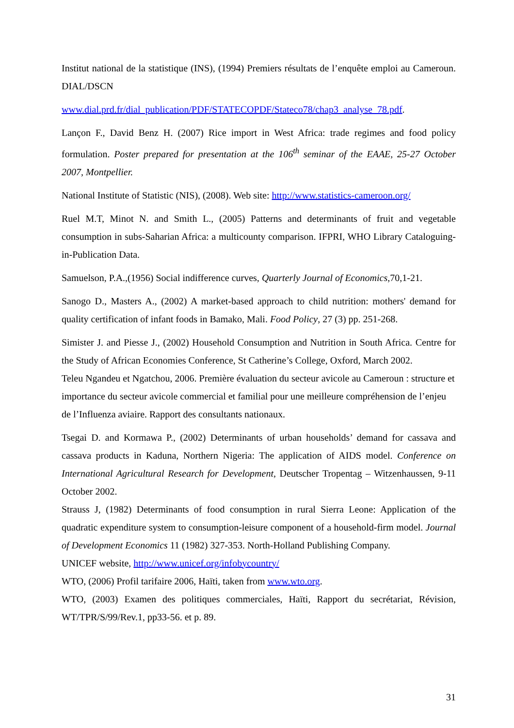Institut national de la statistique (INS), (1994) Premiers résultats de l’enquête emploi au Cameroun. DIAL/DSCN
www.dial.prd.fr/dial_publication/PDF/STATECOPDF/Stateco78/chap3_analyse_78.pdf.
Lançon F., David Benz H. (2007) Rice import in West Africa: trade regimes and food policy formulation. Poster prepared for presentation at the 106<sup>th</sup> seminar of the EAAE, 25-27 October 2007, Montpellier.
National Institute of Statistic (NIS), (2008). Web site: http://www.statistics-cameroon.org/
Ruel M.T, Minot N. and Smith L., (2005) Patterns and determinants of fruit and vegetable consumption in subs-Saharian Africa: a multicounty comparison. IFPRI, WHO Library Cataloguing-in-Publication Data.
Samuelson, P.A.,(1956) Social indifference curves, Quarterly Journal of Economics,70,1-21.
Sanogo D., Masters A., (2002) A market-based approach to child nutrition: mothers' demand for quality certification of infant foods in Bamako, Mali. Food Policy, 27 (3) pp. 251-268.
Simister J. and Piesse J., (2002) Household Consumption and Nutrition in South Africa. Centre for the Study of African Economies Conference, St Catherine’s College, Oxford, March 2002.
Teleu Ngandeu et Ngatchou, 2006. Première évaluation du secteur avicole au Cameroun : structure et importance du secteur avicole commercial et familial pour une meilleure compréhension de l’enjeu de l’Influenza aviaire. Rapport des consultants nationaux.
Tsegai D. and Kormawa P., (2002) Determinants of urban households’ demand for cassava and cassava products in Kaduna, Northern Nigeria: The application of AIDS model. Conference on International Agricultural Research for Development, Deutscher Tropentag – Witzenhaussen, 9-11 October 2002.
Strauss J, (1982) Determinants of food consumption in rural Sierra Leone: Application of the quadratic expenditure system to consumption-leisure component of a household-firm model. Journal of Development Economics 11 (1982) 327-353. North-Holland Publishing Company.
UNICEF website, http://www.unicef.org/infobycountry/
WTO, (2006) Profil tarifaire 2006, Haïti, taken from www.wto.org.
WTO, (2003) Examen des politiques commerciales, Haïti, Rapport du secrétariat, Révision, WT/TPR/S/99/Rev.1, pp33-56. et p. 89.
31